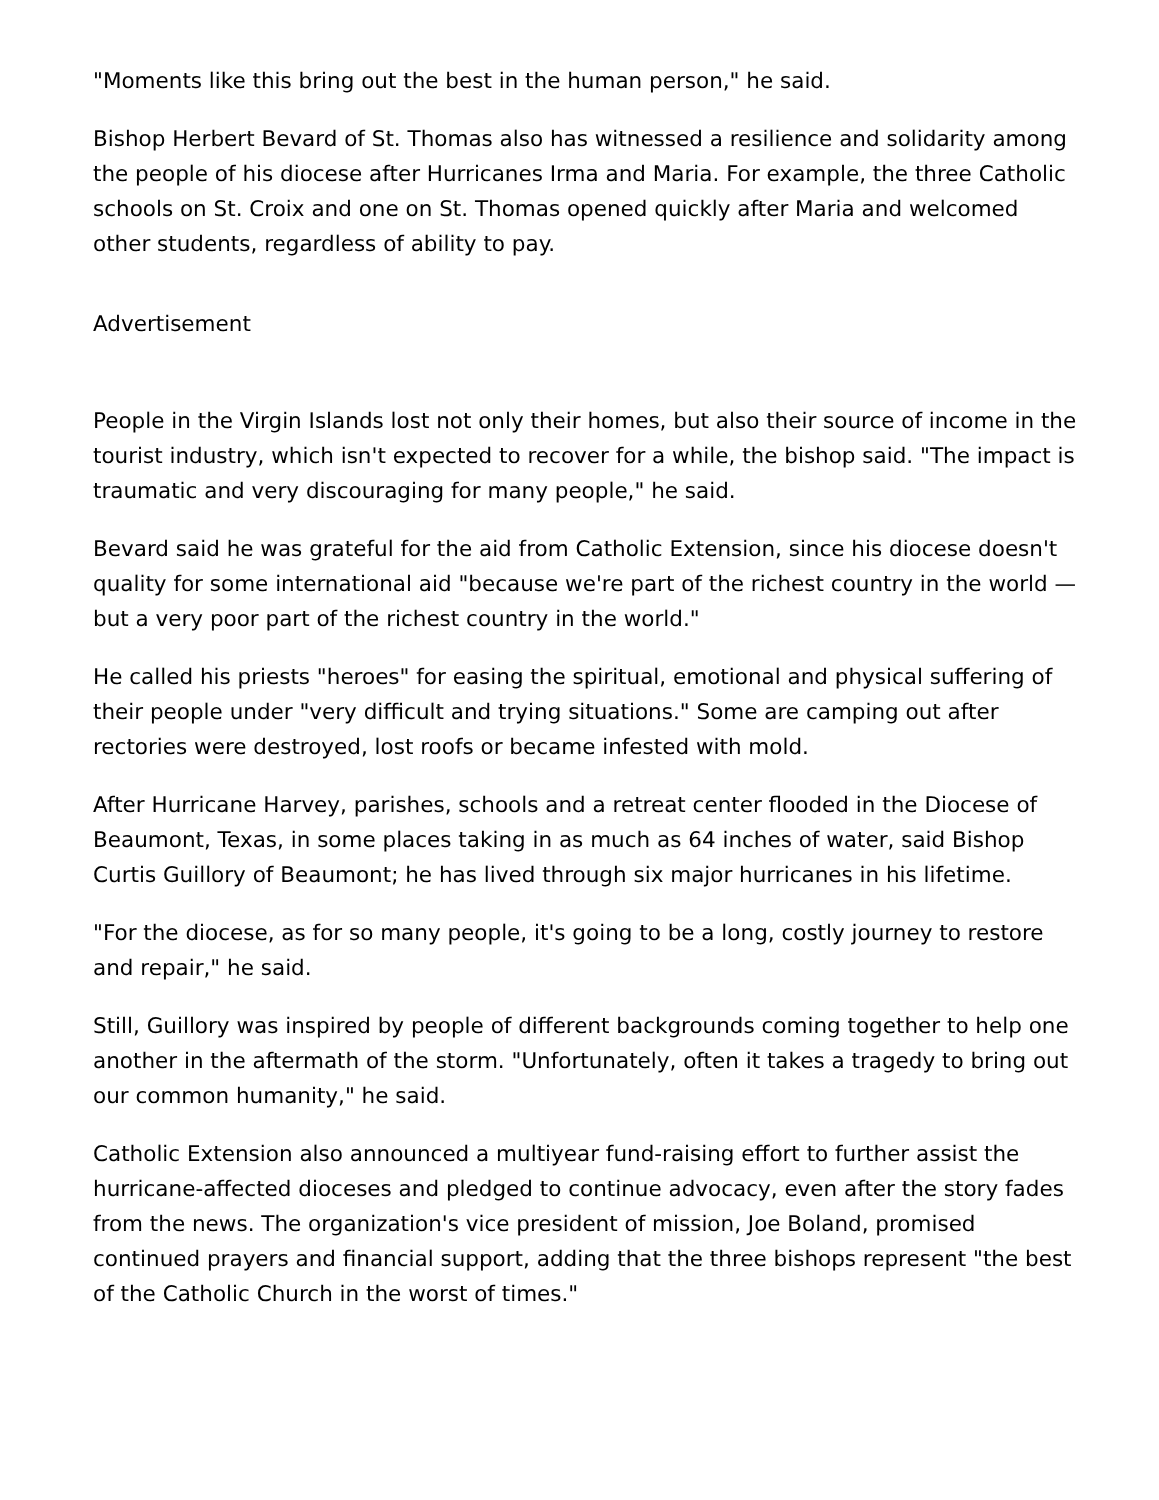"Moments like this bring out the best in the human person," he said.
Bishop Herbert Bevard of St. Thomas also has witnessed a resilience and solidarity among the people of his diocese after Hurricanes Irma and Maria. For example, the three Catholic schools on St. Croix and one on St. Thomas opened quickly after Maria and welcomed other students, regardless of ability to pay.
Advertisement
People in the Virgin Islands lost not only their homes, but also their source of income in the tourist industry, which isn't expected to recover for a while, the bishop said. "The impact is traumatic and very discouraging for many people," he said.
Bevard said he was grateful for the aid from Catholic Extension, since his diocese doesn't quality for some international aid "because we're part of the richest country in the world — but a very poor part of the richest country in the world."
He called his priests "heroes" for easing the spiritual, emotional and physical suffering of their people under "very difficult and trying situations." Some are camping out after rectories were destroyed, lost roofs or became infested with mold.
After Hurricane Harvey, parishes, schools and a retreat center flooded in the Diocese of Beaumont, Texas, in some places taking in as much as 64 inches of water, said Bishop Curtis Guillory of Beaumont; he has lived through six major hurricanes in his lifetime.
"For the diocese, as for so many people, it's going to be a long, costly journey to restore and repair," he said.
Still, Guillory was inspired by people of different backgrounds coming together to help one another in the aftermath of the storm. "Unfortunately, often it takes a tragedy to bring out our common humanity," he said.
Catholic Extension also announced a multiyear fund-raising effort to further assist the hurricane-affected dioceses and pledged to continue advocacy, even after the story fades from the news. The organization's vice president of mission, Joe Boland, promised continued prayers and financial support, adding that the three bishops represent "the best of the Catholic Church in the worst of times."